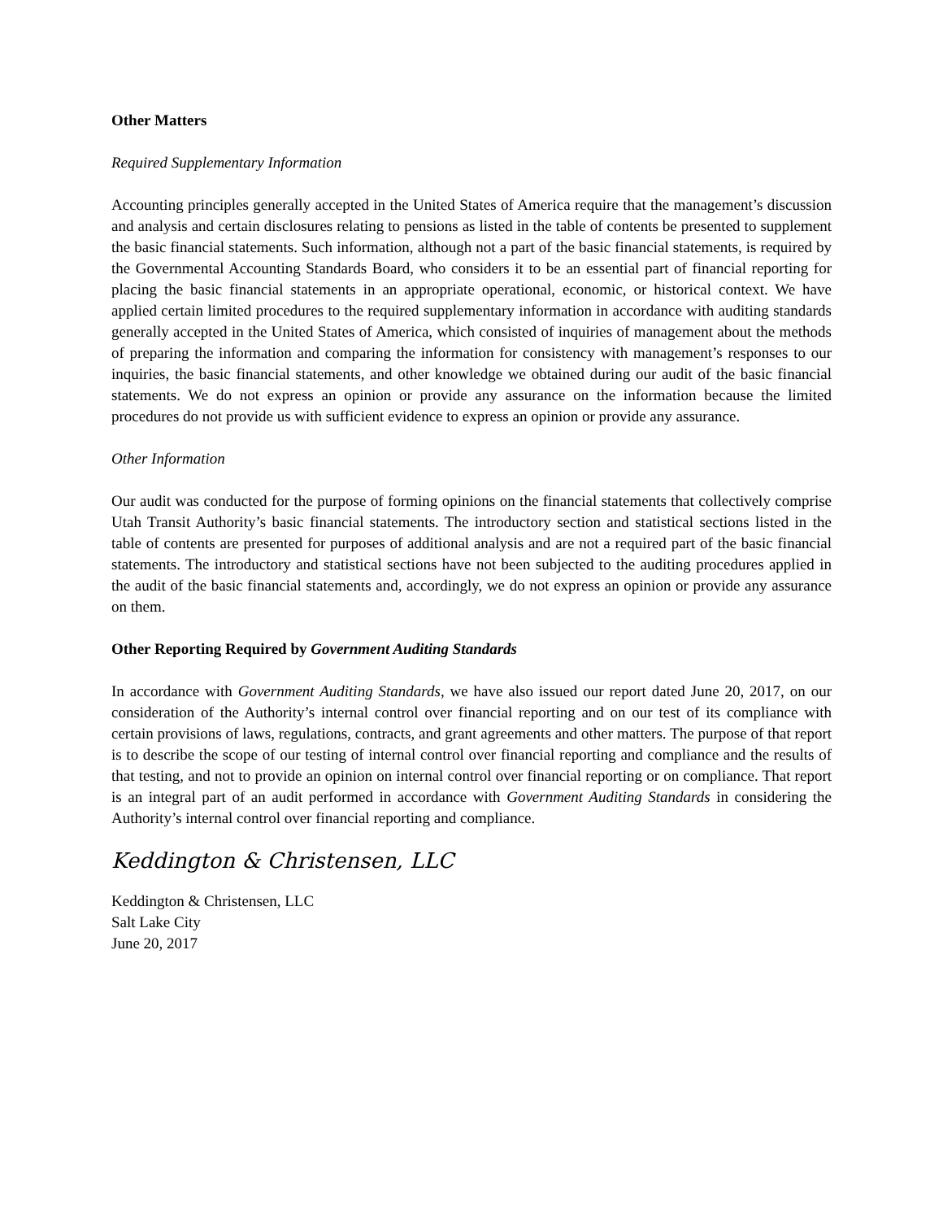Other Matters
Required Supplementary Information
Accounting principles generally accepted in the United States of America require that the management’s discussion and analysis and certain disclosures relating to pensions as listed in the table of contents be presented to supplement the basic financial statements. Such information, although not a part of the basic financial statements, is required by the Governmental Accounting Standards Board, who considers it to be an essential part of financial reporting for placing the basic financial statements in an appropriate operational, economic, or historical context. We have applied certain limited procedures to the required supplementary information in accordance with auditing standards generally accepted in the United States of America, which consisted of inquiries of management about the methods of preparing the information and comparing the information for consistency with management’s responses to our inquiries, the basic financial statements, and other knowledge we obtained during our audit of the basic financial statements. We do not express an opinion or provide any assurance on the information because the limited procedures do not provide us with sufficient evidence to express an opinion or provide any assurance.
Other Information
Our audit was conducted for the purpose of forming opinions on the financial statements that collectively comprise Utah Transit Authority’s basic financial statements. The introductory section and statistical sections listed in the table of contents are presented for purposes of additional analysis and are not a required part of the basic financial statements. The introductory and statistical sections have not been subjected to the auditing procedures applied in the audit of the basic financial statements and, accordingly, we do not express an opinion or provide any assurance on them.
Other Reporting Required by Government Auditing Standards
In accordance with Government Auditing Standards, we have also issued our report dated June 20, 2017, on our consideration of the Authority’s internal control over financial reporting and on our test of its compliance with certain provisions of laws, regulations, contracts, and grant agreements and other matters. The purpose of that report is to describe the scope of our testing of internal control over financial reporting and compliance and the results of that testing, and not to provide an opinion on internal control over financial reporting or on compliance. That report is an integral part of an audit performed in accordance with Government Auditing Standards in considering the Authority’s internal control over financial reporting and compliance.
Keddington & Christensen, LLC
Keddington & Christensen, LLC
Salt Lake City
June 20, 2017